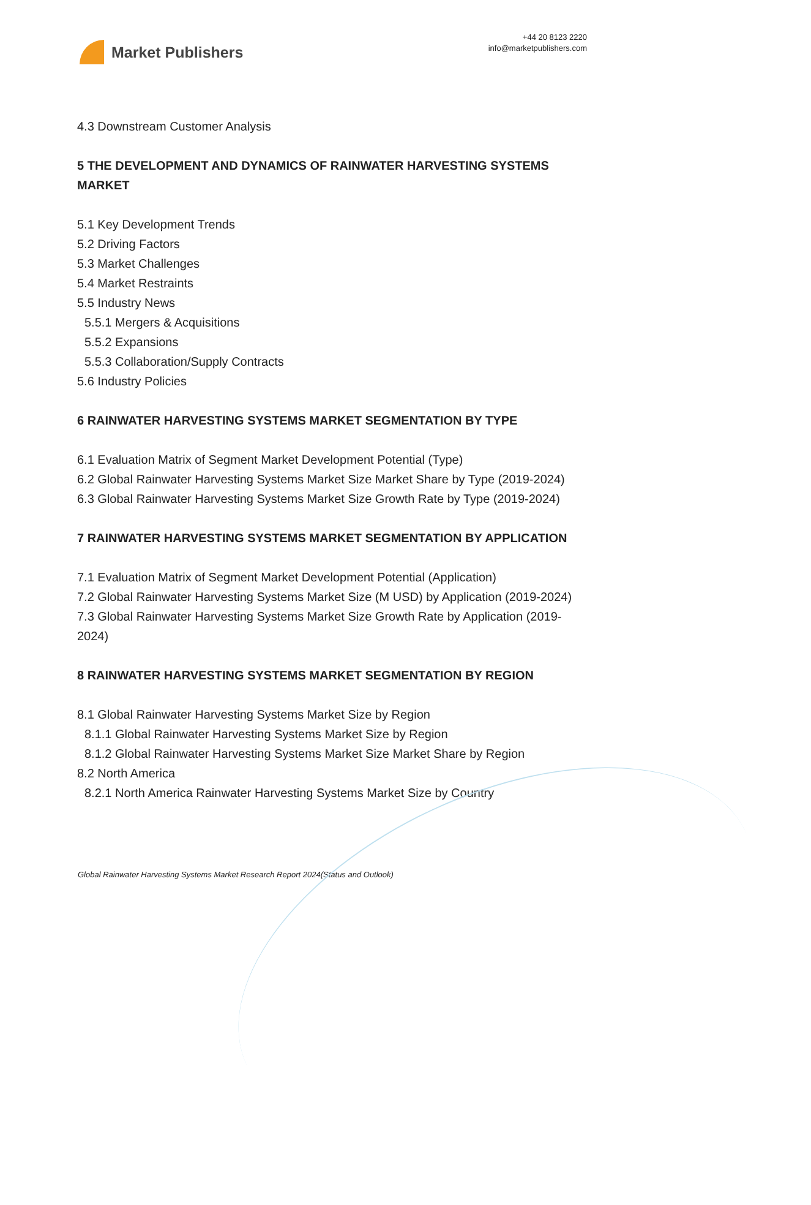Market Publishers
+44 20 8123 2220
info@marketpublishers.com
4.3 Downstream Customer Analysis
5 THE DEVELOPMENT AND DYNAMICS OF RAINWATER HARVESTING SYSTEMS MARKET
5.1 Key Development Trends
5.2 Driving Factors
5.3 Market Challenges
5.4 Market Restraints
5.5 Industry News
5.5.1 Mergers & Acquisitions
5.5.2 Expansions
5.5.3 Collaboration/Supply Contracts
5.6 Industry Policies
6 RAINWATER HARVESTING SYSTEMS MARKET SEGMENTATION BY TYPE
6.1 Evaluation Matrix of Segment Market Development Potential (Type)
6.2 Global Rainwater Harvesting Systems Market Size Market Share by Type (2019-2024)
6.3 Global Rainwater Harvesting Systems Market Size Growth Rate by Type (2019-2024)
7 RAINWATER HARVESTING SYSTEMS MARKET SEGMENTATION BY APPLICATION
7.1 Evaluation Matrix of Segment Market Development Potential (Application)
7.2 Global Rainwater Harvesting Systems Market Size (M USD) by Application (2019-2024)
7.3 Global Rainwater Harvesting Systems Market Size Growth Rate by Application (2019-2024)
8 RAINWATER HARVESTING SYSTEMS MARKET SEGMENTATION BY REGION
8.1 Global Rainwater Harvesting Systems Market Size by Region
8.1.1 Global Rainwater Harvesting Systems Market Size by Region
8.1.2 Global Rainwater Harvesting Systems Market Size Market Share by Region
8.2 North America
8.2.1 North America Rainwater Harvesting Systems Market Size by Country
Global Rainwater Harvesting Systems Market Research Report 2024(Status and Outlook)